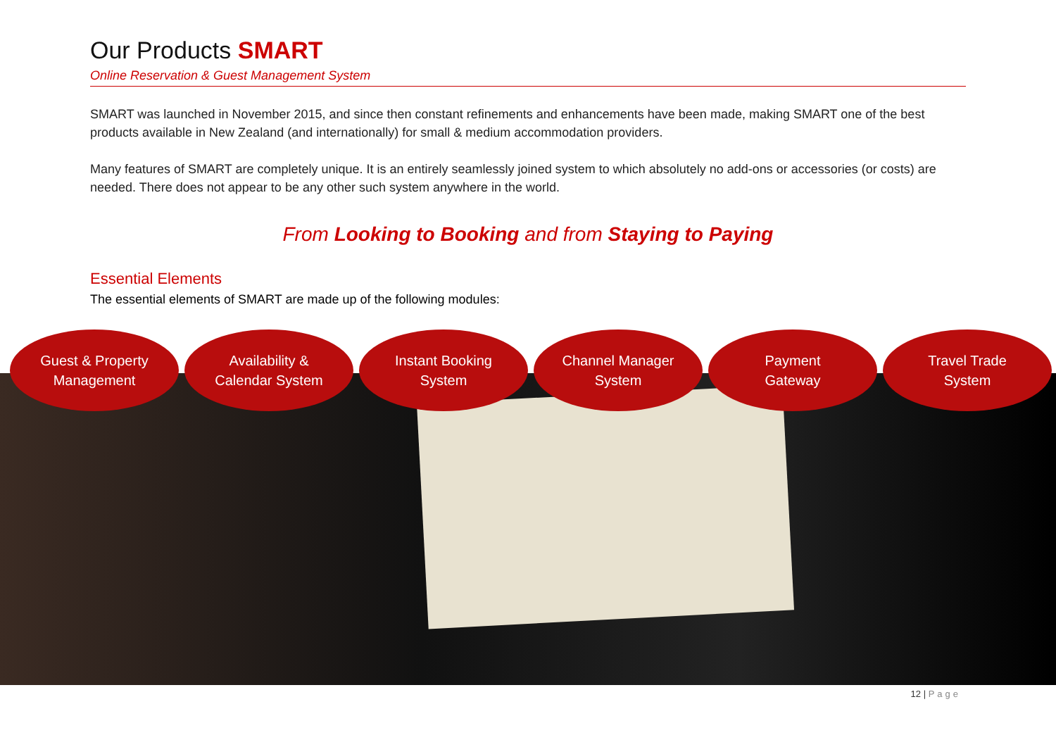Our Products SMART
Online Reservation & Guest Management System
SMART was launched in November 2015, and since then constant refinements and enhancements have been made, making SMART one of the best products available in New Zealand (and internationally) for small & medium accommodation providers.
Many features of SMART are completely unique. It is an entirely seamlessly joined system to which absolutely no add-ons or accessories (or costs) are needed. There does not appear to be any other such system anywhere in the world.
From Looking to Booking and from Staying to Paying
Essential Elements
The essential elements of SMART are made up of the following modules:
Guest & Property
Management
Availability &
Calendar System
Instant Booking
System
Channel Manager
System
Payment
Gateway
Travel Trade
System
12 | Page